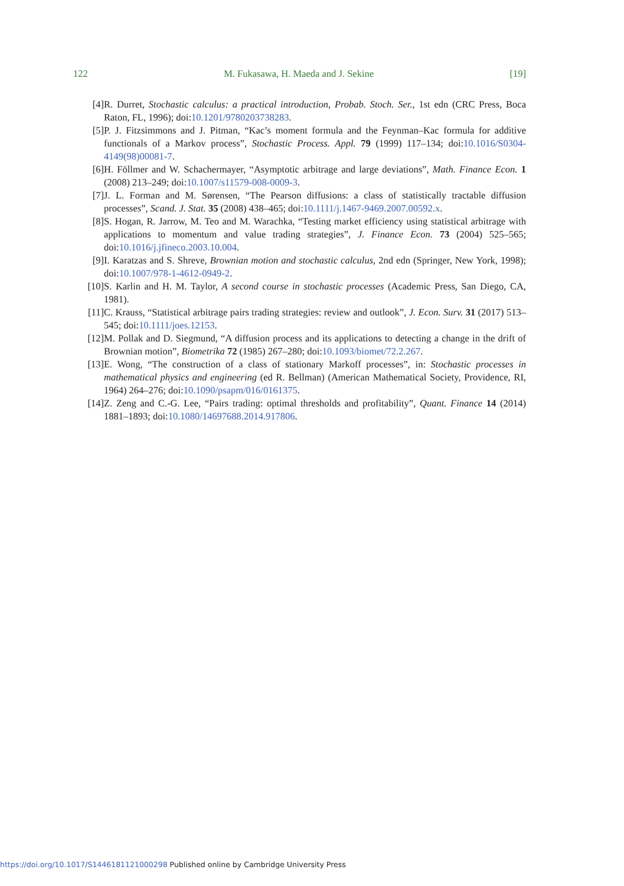122 M. Fukasawa, H. Maeda and J. Sekine [19]
[4] R. Durret, Stochastic calculus: a practical introduction, Probab. Stoch. Ser., 1st edn (CRC Press, Boca Raton, FL, 1996); doi:10.1201/9780203738283.
[5] P. J. Fitzsimmons and J. Pitman, “Kac’s moment formula and the Feynman–Kac formula for additive functionals of a Markov process”, Stochastic Process. Appl. 79 (1999) 117–134; doi:10.1016/S0304-4149(98)00081-7.
[6] H. Föllmer and W. Schachermayer, “Asymptotic arbitrage and large deviations”, Math. Finance Econ. 1 (2008) 213–249; doi:10.1007/s11579-008-0009-3.
[7] J. L. Forman and M. Sørensen, “The Pearson diffusions: a class of statistically tractable diffusion processes”, Scand. J. Stat. 35 (2008) 438–465; doi:10.1111/j.1467-9469.2007.00592.x.
[8] S. Hogan, R. Jarrow, M. Teo and M. Warachka, “Testing market efficiency using statistical arbitrage with applications to momentum and value trading strategies”, J. Finance Econ. 73 (2004) 525–565; doi:10.1016/j.jfineco.2003.10.004.
[9] I. Karatzas and S. Shreve, Brownian motion and stochastic calculus, 2nd edn (Springer, New York, 1998); doi:10.1007/978-1-4612-0949-2.
[10] S. Karlin and H. M. Taylor, A second course in stochastic processes (Academic Press, San Diego, CA, 1981).
[11] C. Krauss, “Statistical arbitrage pairs trading strategies: review and outlook”, J. Econ. Surv. 31 (2017) 513–545; doi:10.1111/joes.12153.
[12] M. Pollak and D. Siegmund, “A diffusion process and its applications to detecting a change in the drift of Brownian motion”, Biometrika 72 (1985) 267–280; doi:10.1093/biomet/72.2.267.
[13] E. Wong, “The construction of a class of stationary Markoff processes”, in: Stochastic processes in mathematical physics and engineering (ed R. Bellman) (American Mathematical Society, Providence, RI, 1964) 264–276; doi:10.1090/psapm/016/0161375.
[14] Z. Zeng and C.-G. Lee, “Pairs trading: optimal thresholds and profitability”, Quant. Finance 14 (2014) 1881–1893; doi:10.1080/14697688.2014.917806.
https://doi.org/10.1017/S1446181121000298 Published online by Cambridge University Press